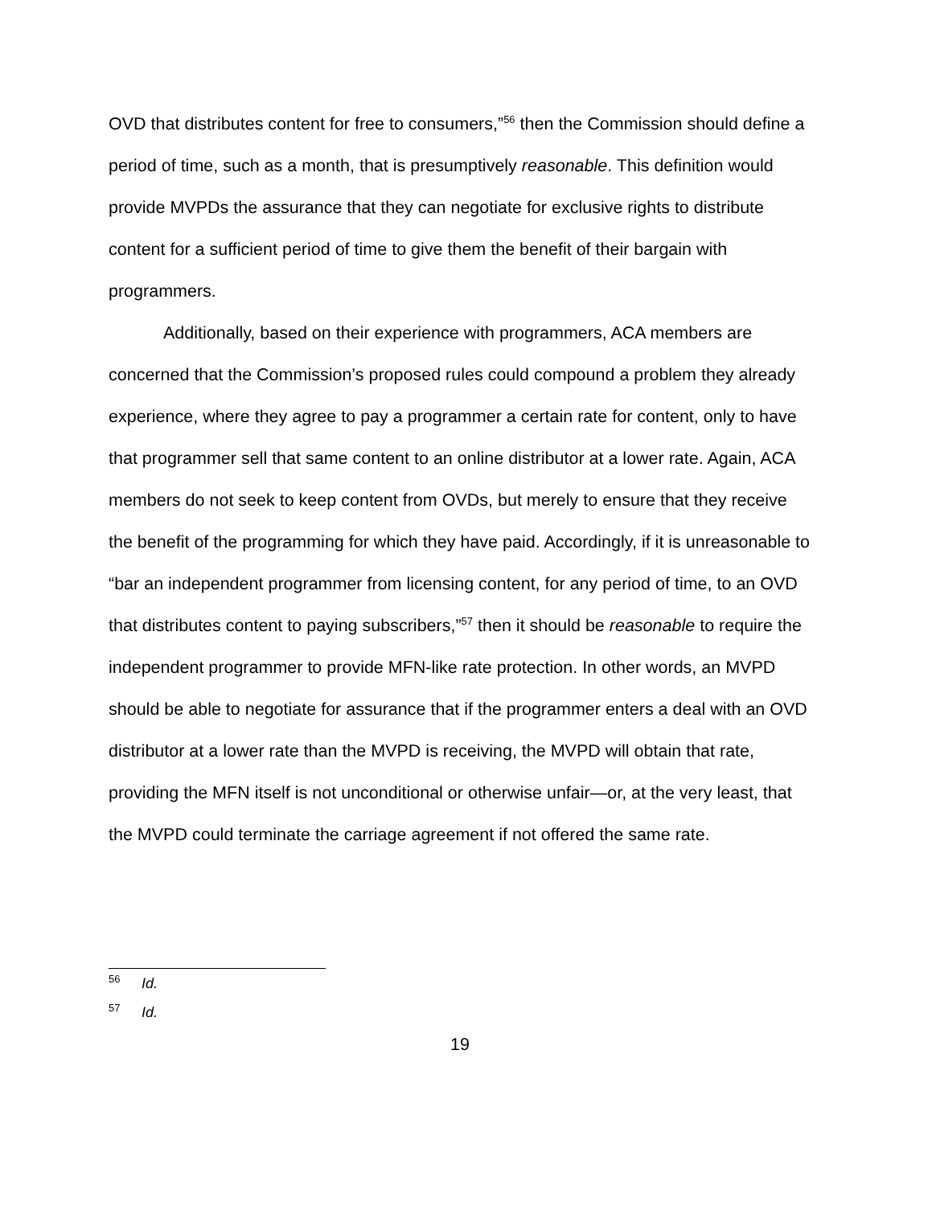OVD that distributes content for free to consumers,”<sup>56</sup> then the Commission should define a period of time, such as a month, that is presumptively reasonable. This definition would provide MVPDs the assurance that they can negotiate for exclusive rights to distribute content for a sufficient period of time to give them the benefit of their bargain with programmers.
Additionally, based on their experience with programmers, ACA members are concerned that the Commission’s proposed rules could compound a problem they already experience, where they agree to pay a programmer a certain rate for content, only to have that programmer sell that same content to an online distributor at a lower rate. Again, ACA members do not seek to keep content from OVDs, but merely to ensure that they receive the benefit of the programming for which they have paid. Accordingly, if it is unreasonable to “bar an independent programmer from licensing content, for any period of time, to an OVD that distributes content to paying subscribers,”<sup>57</sup> then it should be reasonable to require the independent programmer to provide MFN-like rate protection. In other words, an MVPD should be able to negotiate for assurance that if the programmer enters a deal with an OVD distributor at a lower rate than the MVPD is receiving, the MVPD will obtain that rate, providing the MFN itself is not unconditional or otherwise unfair—or, at the very least, that the MVPD could terminate the carriage agreement if not offered the same rate.
<sup>56</sup> Id.
<sup>57</sup> Id.
19